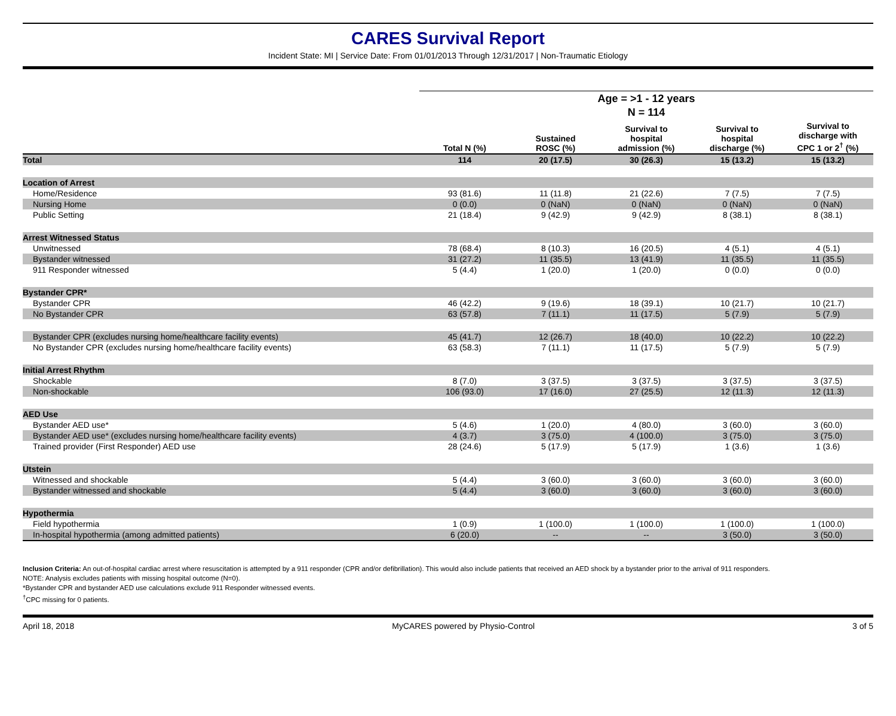CARES Survival Report
Incident State: MI | Service Date: From 01/01/2013 Through 12/31/2017 | Non-Traumatic Etiology
| | Age = >1 - 12 years | | | | |
| --- | --- | --- | --- | --- | --- |
| | N = 114 | | | | |
| | Total N (%) | Sustained ROSC (%) | Survival to hospital admission (%) | Survival to hospital discharge (%) | Survival to discharge with CPC 1 or 2<sup>†</sup> (%) |
| Total | 114 | 20 (17.5) | 30 (26.3) | 15 (13.2) | 15 (13.2) |
| Location of Arrest | | | | | |
| Home/Residence | 93 (81.6) | 11 (11.8) | 21 (22.6) | 7 (7.5) | 7 (7.5) |
| Nursing Home | 0 (0.0) | 0 (NaN) | 0 (NaN) | 0 (NaN) | 0 (NaN) |
| Public Setting | 21 (18.4) | 9 (42.9) | 9 (42.9) | 8 (38.1) | 8 (38.1) |
| Arrest Witnessed Status | | | | | |
| Unwitnessed | 78 (68.4) | 8 (10.3) | 16 (20.5) | 4 (5.1) | 4 (5.1) |
| Bystander witnessed | 31 (27.2) | 11 (35.5) | 13 (41.9) | 11 (35.5) | 11 (35.5) |
| 911 Responder witnessed | 5 (4.4) | 1 (20.0) | 1 (20.0) | 0 (0.0) | 0 (0.0) |
| Bystander CPR* | | | | | |
| Bystander CPR | 46 (42.2) | 9 (19.6) | 18 (39.1) | 10 (21.7) | 10 (21.7) |
| No Bystander CPR | 63 (57.8) | 7 (11.1) | 11 (17.5) | 5 (7.9) | 5 (7.9) |
| Bystander CPR (excludes nursing home/healthcare facility events) | 45 (41.7) | 12 (26.7) | 18 (40.0) | 10 (22.2) | 10 (22.2) |
| No Bystander CPR (excludes nursing home/healthcare facility events) | 63 (58.3) | 7 (11.1) | 11 (17.5) | 5 (7.9) | 5 (7.9) |
| Initial Arrest Rhythm | | | | | |
| Shockable | 8 (7.0) | 3 (37.5) | 3 (37.5) | 3 (37.5) | 3 (37.5) |
| Non-shockable | 106 (93.0) | 17 (16.0) | 27 (25.5) | 12 (11.3) | 12 (11.3) |
| AED Use | | | | | |
| Bystander AED use* | 5 (4.6) | 1 (20.0) | 4 (80.0) | 3 (60.0) | 3 (60.0) |
| Bystander AED use* (excludes nursing home/healthcare facility events) | 4 (3.7) | 3 (75.0) | 4 (100.0) | 3 (75.0) | 3 (75.0) |
| Trained provider (First Responder) AED use | 28 (24.6) | 5 (17.9) | 5 (17.9) | 1 (3.6) | 1 (3.6) |
| Utstein | | | | | |
| Witnessed and shockable | 5 (4.4) | 3 (60.0) | 3 (60.0) | 3 (60.0) | 3 (60.0) |
| Bystander witnessed and shockable | 5 (4.4) | 3 (60.0) | 3 (60.0) | 3 (60.0) | 3 (60.0) |
| Hypothermia | | | | | |
| Field hypothermia | 1 (0.9) | 1 (100.0) | 1 (100.0) | 1 (100.0) | 1 (100.0) |
| In-hospital hypothermia (among admitted patients) | 6 (20.0) | -- | -- | 3 (50.0) | 3 (50.0) |
Inclusion Criteria: An out-of-hospital cardiac arrest where resuscitation is attempted by a 911 responder (CPR and/or defibrillation). This would also include patients that received an AED shock by a bystander prior to the arrival of 911 responders.
NOTE: Analysis excludes patients with missing hospital outcome (N=0).
*Bystander CPR and bystander AED use calculations exclude 911 Responder witnessed events.
<sup>†</sup> CPC missing for 0 patients.
April 18, 2018 MyCARES powered by Physio-Control 3 of 5